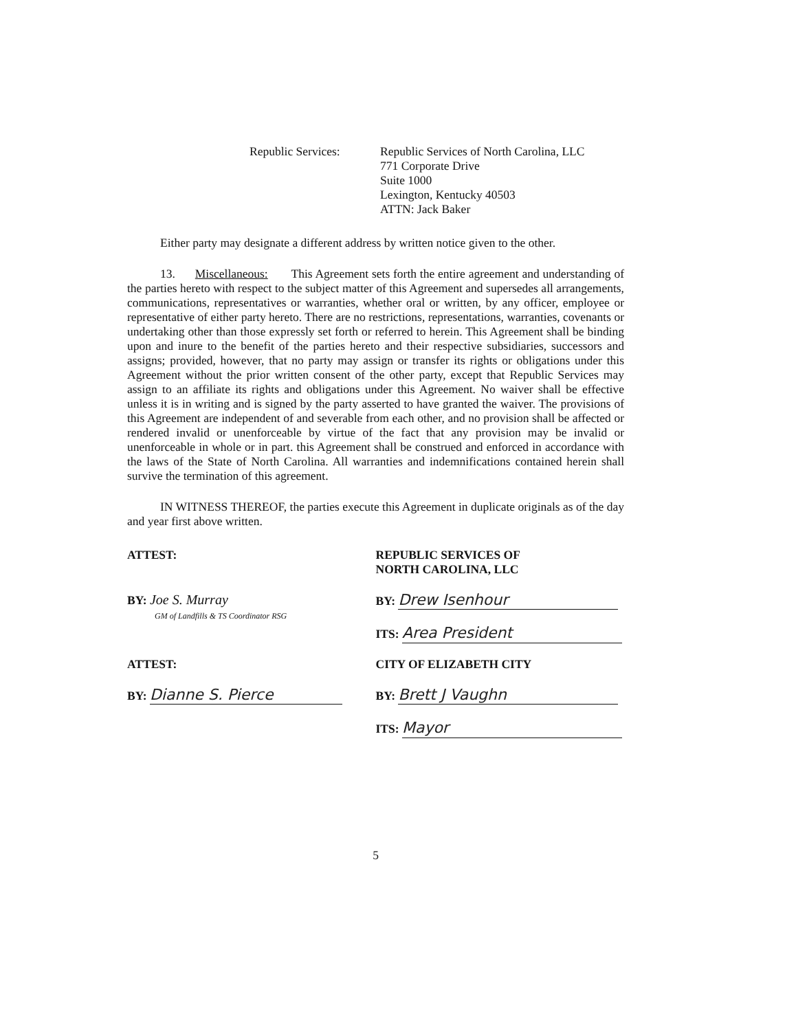Republic Services: Republic Services of North Carolina, LLC
771 Corporate Drive
Suite 1000
Lexington, Kentucky 40503
ATTN: Jack Baker
Either party may designate a different address by written notice given to the other.
13. Miscellaneous: This Agreement sets forth the entire agreement and understanding of the parties hereto with respect to the subject matter of this Agreement and supersedes all arrangements, communications, representatives or warranties, whether oral or written, by any officer, employee or representative of either party hereto. There are no restrictions, representations, warranties, covenants or undertaking other than those expressly set forth or referred to herein. This Agreement shall be binding upon and inure to the benefit of the parties hereto and their respective subsidiaries, successors and assigns; provided, however, that no party may assign or transfer its rights or obligations under this Agreement without the prior written consent of the other party, except that Republic Services may assign to an affiliate its rights and obligations under this Agreement. No waiver shall be effective unless it is in writing and is signed by the party asserted to have granted the waiver. The provisions of this Agreement are independent of and severable from each other, and no provision shall be affected or rendered invalid or unenforceable by virtue of the fact that any provision may be invalid or unenforceable in whole or in part. this Agreement shall be construed and enforced in accordance with the laws of the State of North Carolina. All warranties and indemnifications contained herein shall survive the termination of this agreement.
IN WITNESS THEREOF, the parties execute this Agreement in duplicate originals as of the day and year first above written.
ATTEST:
BY: Joe S. Murray
GM of Landfills & TS Coordinator RSG
REPUBLIC SERVICES OF
NORTH CAROLINA, LLC
BY: Drew Isenhour
ITS: Area President
ATTEST:
BY: Dianne S. Pierce
CITY OF ELIZABETH CITY
BY: Brett J Vaughn
ITS: Mayor
5